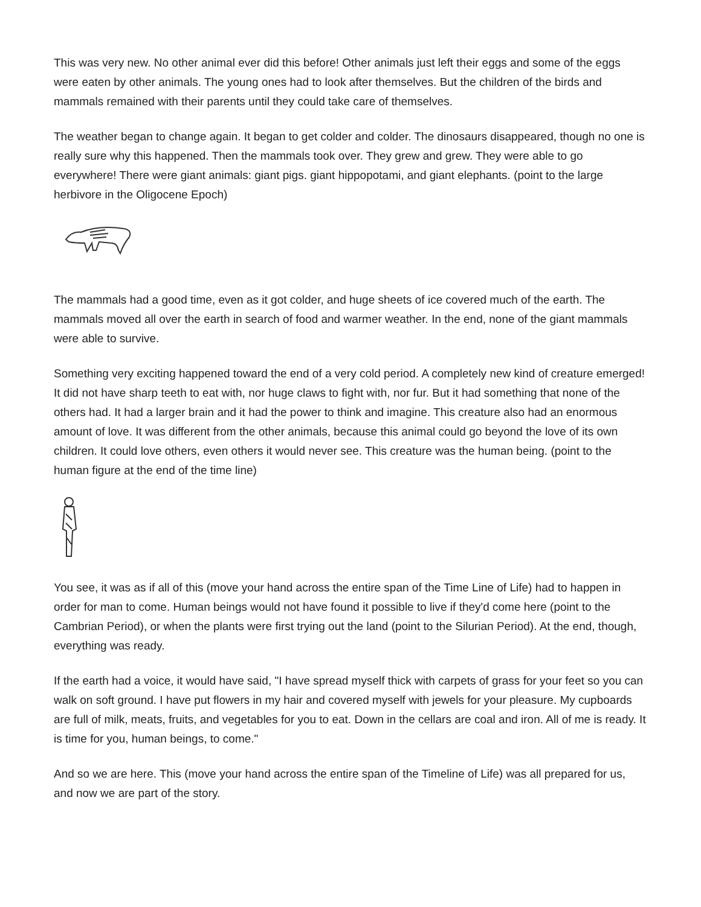This was very new. No other animal ever did this before! Other animals just left their eggs and some of the eggs were eaten by other animals. The young ones had to look after themselves. But the children of the birds and mammals remained with their parents until they could take care of themselves.
The weather began to change again. It began to get colder and colder. The dinosaurs disappeared, though no one is really sure why this happened. Then the mammals took over. They grew and grew. They were able to go everywhere! There were giant animals: giant pigs. giant hippopotami, and giant elephants. (point to the large herbivore in the Oligocene Epoch)
The mammals had a good time, even as it got colder, and huge sheets of ice covered much of the earth. The mammals moved all over the earth in search of food and warmer weather. In the end, none of the giant mammals were able to survive.
Something very exciting happened toward the end of a very cold period. A completely new kind of creature emerged! It did not have sharp teeth to eat with, nor huge claws to fight with, nor fur. But it had something that none of the others had. It had a larger brain and it had the power to think and imagine. This creature also had an enormous amount of love. It was different from the other animals, because this animal could go beyond the love of its own children. It could love others, even others it would never see. This creature was the human being. (point to the human figure at the end of the time line)
You see, it was as if all of this (move your hand across the entire span of the Time Line of Life) had to happen in order for man to come. Human beings would not have found it possible to live if they'd come here (point to the Cambrian Period), or when the plants were first trying out the land (point to the Silurian Period). At the end, though, everything was ready.
If the earth had a voice, it would have said, "I have spread myself thick with carpets of grass for your feet so you can walk on soft ground. I have put flowers in my hair and covered myself with jewels for your pleasure. My cupboards are full of milk, meats, fruits, and vegetables for you to eat. Down in the cellars are coal and iron. All of me is ready. It is time for you, human beings, to come."
And so we are here. This (move your hand across the entire span of the Timeline of Life) was all prepared for us, and now we are part of the story.